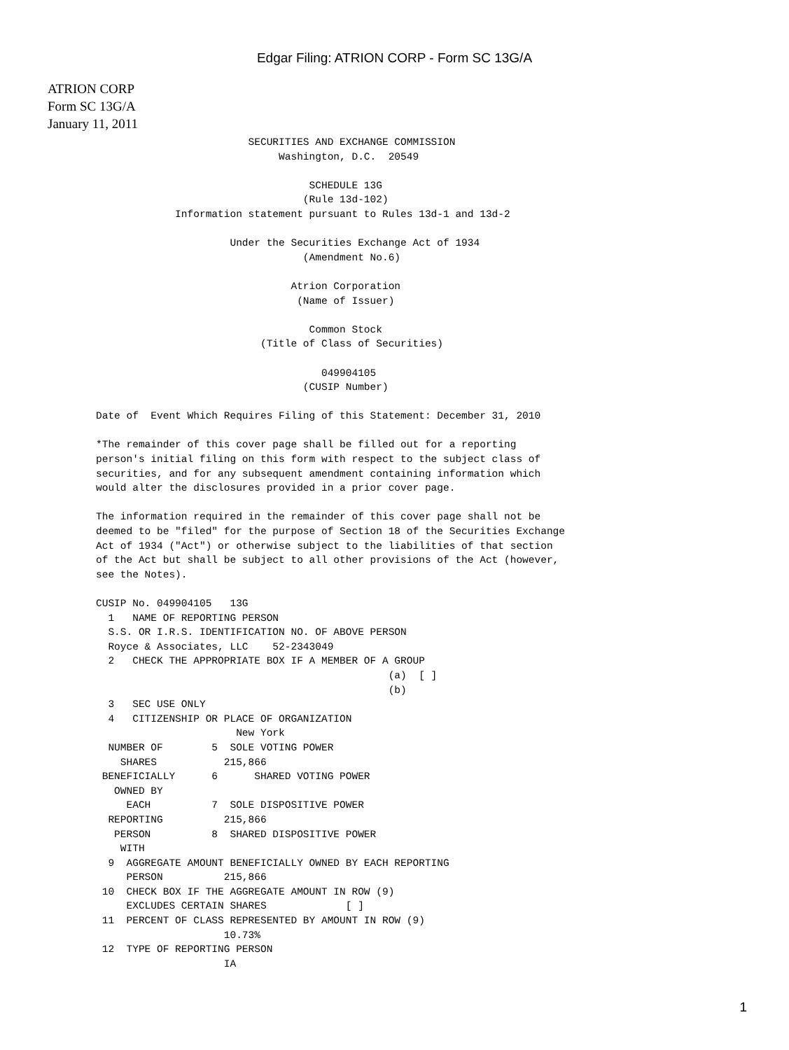Edgar Filing: ATRION CORP - Form SC 13G/A
ATRION CORP
Form SC 13G/A
January 11, 2011
                         SECURITIES AND EXCHANGE COMMISSION
                              Washington, D.C.  20549

                                   SCHEDULE 13G
                                  (Rule 13d-102)
             Information statement pursuant to Rules 13d-1 and 13d-2

                      Under the Securities Exchange Act of 1934
                                  (Amendment No.6)

                                Atrion Corporation
                                 (Name of Issuer)

                                   Common Stock
                           (Title of Class of Securities)

                                     049904105
                                  (CUSIP Number)

Date of  Event Which Requires Filing of this Statement: December 31, 2010

*The remainder of this cover page shall be filled out for a reporting
person's initial filing on this form with respect to the subject class of
securities, and for any subsequent amendment containing information which
would alter the disclosures provided in a prior cover page.

The information required in the remainder of this cover page shall not be
deemed to be "filed" for the purpose of Section 18 of the Securities Exchange
Act of 1934 ("Act") or otherwise subject to the liabilities of that section
of the Act but shall be subject to all other provisions of the Act (however,
see the Notes).

CUSIP No. 049904105   13G
  1   NAME OF REPORTING PERSON
  S.S. OR I.R.S. IDENTIFICATION NO. OF ABOVE PERSON
  Royce & Associates, LLC    52-2343049
  2   CHECK THE APPROPRIATE BOX IF A MEMBER OF A GROUP
                                                (a)  [ ]
                                                (b)
  3   SEC USE ONLY
  4   CITIZENSHIP OR PLACE OF ORGANIZATION
                       New York
  NUMBER OF        5  SOLE VOTING POWER
    SHARES           215,866
 BENEFICIALLY      6      SHARED VOTING POWER
   OWNED BY
     EACH          7  SOLE DISPOSITIVE POWER
  REPORTING          215,866
   PERSON          8  SHARED DISPOSITIVE POWER
    WITH
  9  AGGREGATE AMOUNT BENEFICIALLY OWNED BY EACH REPORTING
     PERSON          215,866
 10  CHECK BOX IF THE AGGREGATE AMOUNT IN ROW (9)
     EXCLUDES CERTAIN SHARES             [ ]
 11  PERCENT OF CLASS REPRESENTED BY AMOUNT IN ROW (9)
                     10.73%
 12  TYPE OF REPORTING PERSON
                     IA
1